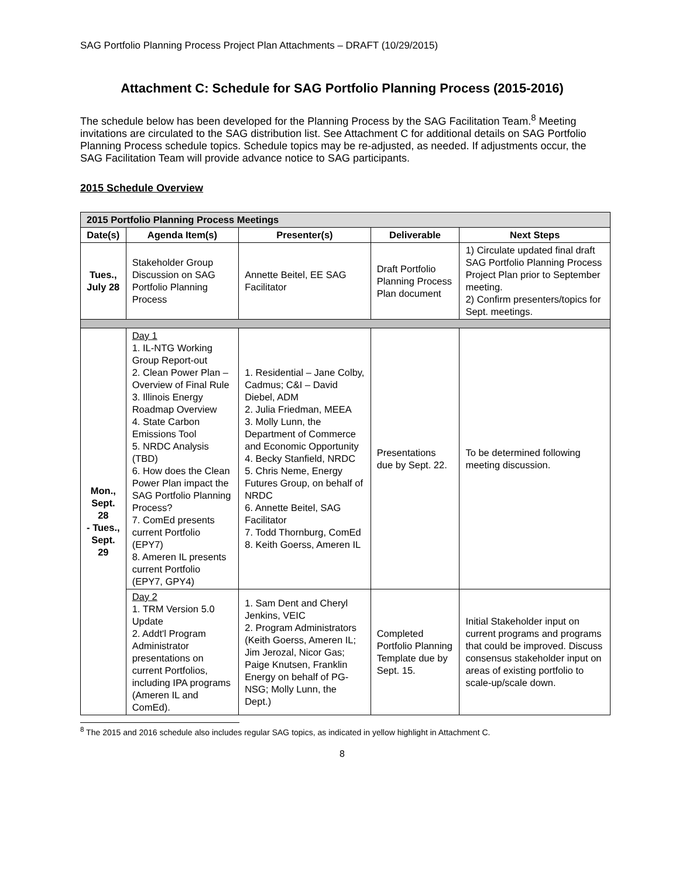SAG Portfolio Planning Process Project Plan Attachments – DRAFT (10/29/2015)
Attachment C: Schedule for SAG Portfolio Planning Process (2015-2016)
The schedule below has been developed for the Planning Process by the SAG Facilitation Team.<sup>8</sup> Meeting invitations are circulated to the SAG distribution list. See Attachment C for additional details on SAG Portfolio Planning Process schedule topics. Schedule topics may be re-adjusted, as needed. If adjustments occur, the SAG Facilitation Team will provide advance notice to SAG participants.
2015 Schedule Overview
| 2015 Portfolio Planning Process Meetings | | | | |
| --- | --- | --- | --- | --- |
| Date(s) | Agenda Item(s) | Presenter(s) | Deliverable | Next Steps |
| Tues., July 28 | Stakeholder Group Discussion on SAG Portfolio Planning Process | Annette Beitel, EE SAG Facilitator | Draft Portfolio Planning Process Plan document | 1) Circulate updated final draft SAG Portfolio Planning Process Project Plan prior to September meeting. 2) Confirm presenters/topics for Sept. meetings. |
| Mon., Sept. 28 - Tues., Sept. 29 | Day 1 1. IL-NTG Working Group Report-out 2. Clean Power Plan – Overview of Final Rule 3. Illinois Energy Roadmap Overview 4. State Carbon Emissions Tool 5. NRDC Analysis (TBD) 6. How does the Clean Power Plan impact the SAG Portfolio Planning Process? 7. ComEd presents current Portfolio (EPY7) 8. Ameren IL presents current Portfolio (EPY7, GPY4) | 1. Residential – Jane Colby, Cadmus; C&I – David Diebel, ADM 2. Julia Friedman, MEEA 3. Molly Lunn, the Department of Commerce and Economic Opportunity 4. Becky Stanfield, NRDC 5. Chris Neme, Energy Futures Group, on behalf of NRDC 6. Annette Beitel, SAG Facilitator 7. Todd Thornburg, ComEd 8. Keith Goerss, Ameren IL | Presentations due by Sept. 22. | To be determined following meeting discussion. |
| | Day 2 1. TRM Version 5.0 Update 2. Addt'l Program Administrator presentations on current Portfolios, including IPA programs (Ameren IL and ComEd). | 1. Sam Dent and Cheryl Jenkins, VEIC 2. Program Administrators (Keith Goerss, Ameren IL; Jim Jerozal, Nicor Gas; Paige Knutsen, Franklin Energy on behalf of PG-NSG; Molly Lunn, the Dept.) | Completed Portfolio Planning Template due by Sept. 15. | Initial Stakeholder input on current programs and programs that could be improved. Discuss consensus stakeholder input on areas of existing portfolio to scale-up/scale down. |
<sup>8</sup> The 2015 and 2016 schedule also includes regular SAG topics, as indicated in yellow highlight in Attachment C.
8